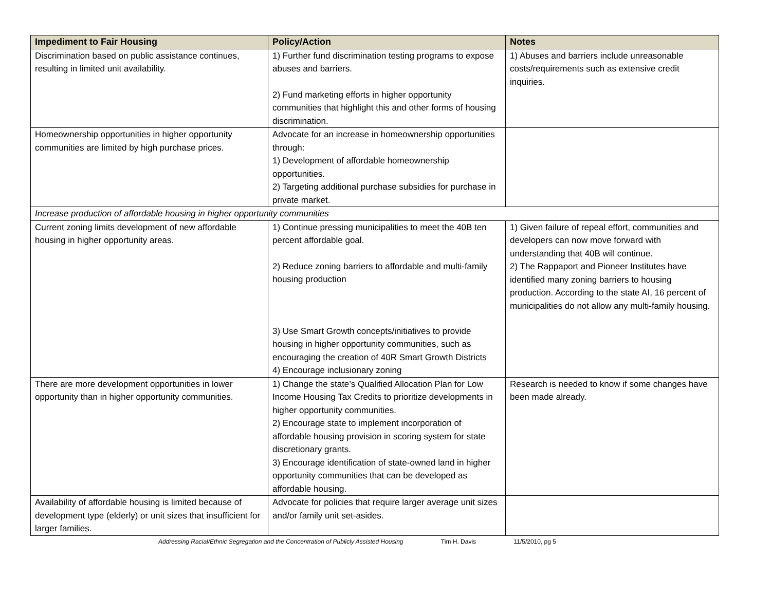| Impediment to Fair Housing | Policy/Action | Notes |
| --- | --- | --- |
| Discrimination based on public assistance continues, resulting in limited unit availability. | 1) Further fund discrimination testing programs to expose abuses and barriers. 2) Fund marketing efforts in higher opportunity communities that highlight this and other forms of housing discrimination. | 1) Abuses and barriers include unreasonable costs/requirements such as extensive credit inquiries. |
| Homeownership opportunities in higher opportunity communities are limited by high purchase prices. | Advocate for an increase in homeownership opportunities through: 1) Development of affordable homeownership opportunities. 2) Targeting additional purchase subsidies for purchase in private market. | |
| Increase production of affordable housing in higher opportunity communities | | |
| Current zoning limits development of new affordable housing in higher opportunity areas. | 1) Continue pressing municipalities to meet the 40B ten percent affordable goal. 2) Reduce zoning barriers to affordable and multi-family housing production 3) Use Smart Growth concepts/initiatives to provide housing in higher opportunity communities, such as encouraging the creation of 40R Smart Growth Districts 4) Encourage inclusionary zoning | 1) Given failure of repeal effort, communities and developers can now move forward with understanding that 40B will continue. 2) The Rappaport and Pioneer Institutes have identified many zoning barriers to housing production. According to the state AI, 16 percent of municipalities do not allow any multi-family housing. |
| There are more development opportunities in lower opportunity than in higher opportunity communities. | 1) Change the state’s Qualified Allocation Plan for Low Income Housing Tax Credits to prioritize developments in higher opportunity communities. 2) Encourage state to implement incorporation of affordable housing provision in scoring system for state discretionary grants. 3) Encourage identification of state-owned land in higher opportunity communities that can be developed as affordable housing. | Research is needed to know if some changes have been made already. |
| Availability of affordable housing is limited because of development type (elderly) or unit sizes that insufficient for larger families. | Advocate for policies that require larger average unit sizes and/or family unit set-asides. | |
Addressing Racial/Ethnic Segregation and the Concentration of Publicly Assisted Housing Tim H. Davis 11/5/2010, pg 5